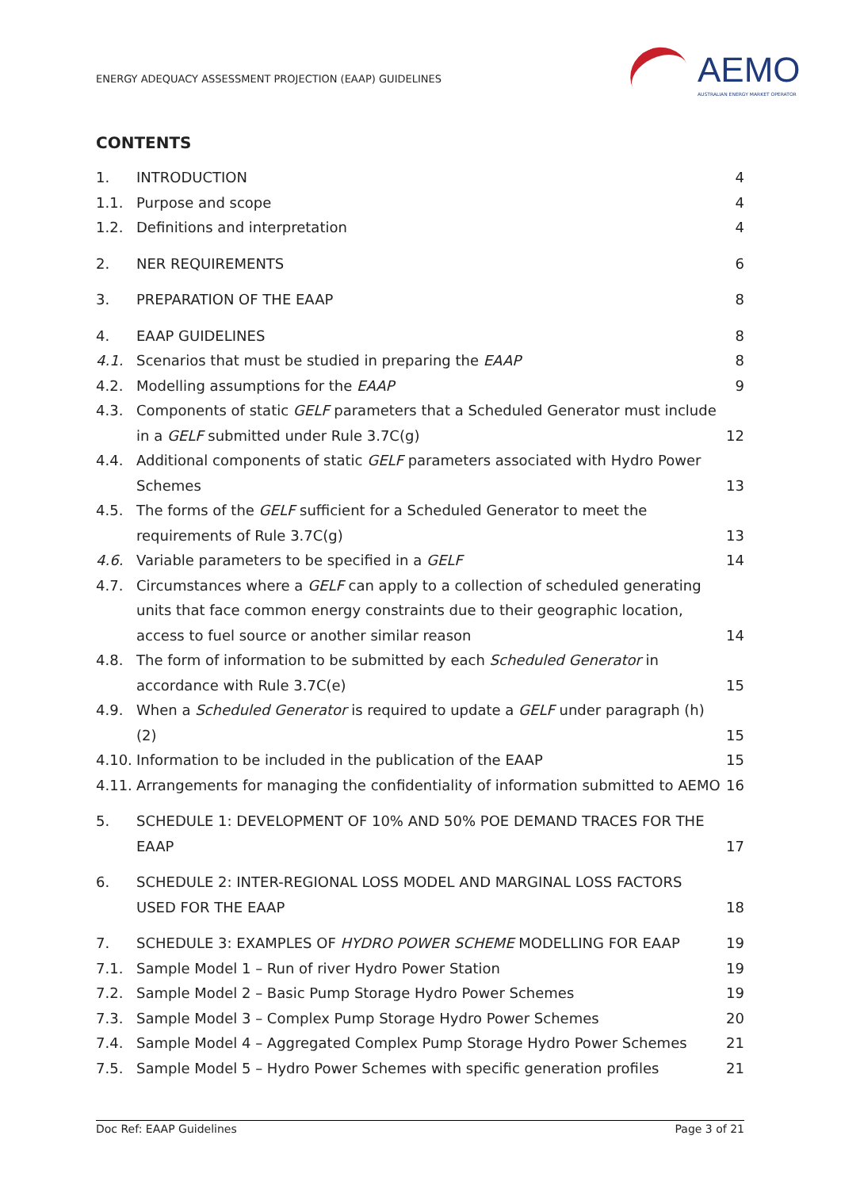ENERGY ADEQUACY ASSESSMENT PROJECTION (EAAP) GUIDELINES
AEMO
AUSTRALIAN ENERGY MARKET OPERATOR
CONTENTS
1. INTRODUCTION 4
1.1. Purpose and scope 4
1.2. Definitions and interpretation 4
2. NER REQUIREMENTS 6
3. PREPARATION OF THE EAAP 8
4. EAAP GUIDELINES 8
4.1. Scenarios that must be studied in preparing the EAAP 8
4.2. Modelling assumptions for the EAAP 9
4.3. Components of static GELF parameters that a Scheduled Generator must include in a GELF submitted under Rule 3.7C(g) 12
4.4. Additional components of static GELF parameters associated with Hydro Power Schemes 13
4.5. The forms of the GELF sufficient for a Scheduled Generator to meet the requirements of Rule 3.7C(g) 13
4.6. Variable parameters to be specified in a GELF 14
4.7. Circumstances where a GELF can apply to a collection of scheduled generating units that face common energy constraints due to their geographic location, access to fuel source or another similar reason 14
4.8. The form of information to be submitted by each Scheduled Generator in accordance with Rule 3.7C(e) 15
4.9. When a Scheduled Generator is required to update a GELF under paragraph (h)(2) 15
4.10. Information to be included in the publication of the EAAP 15
4.11. Arrangements for managing the confidentiality of information submitted to AEMO 16
5. SCHEDULE 1: DEVELOPMENT OF 10% AND 50% POE DEMAND TRACES FOR THE EAAP 17
6. SCHEDULE 2: INTER-REGIONAL LOSS MODEL AND MARGINAL LOSS FACTORS USED FOR THE EAAP 18
7. SCHEDULE 3: EXAMPLES OF HYDRO POWER SCHEME MODELLING FOR EAAP 19
7.1. Sample Model 1 – Run of river Hydro Power Station 19
7.2. Sample Model 2 – Basic Pump Storage Hydro Power Schemes 19
7.3. Sample Model 3 – Complex Pump Storage Hydro Power Schemes 20
7.4. Sample Model 4 – Aggregated Complex Pump Storage Hydro Power Schemes 21
7.5. Sample Model 5 – Hydro Power Schemes with specific generation profiles 21
Doc Ref: EAAP Guidelines Page 3 of 21